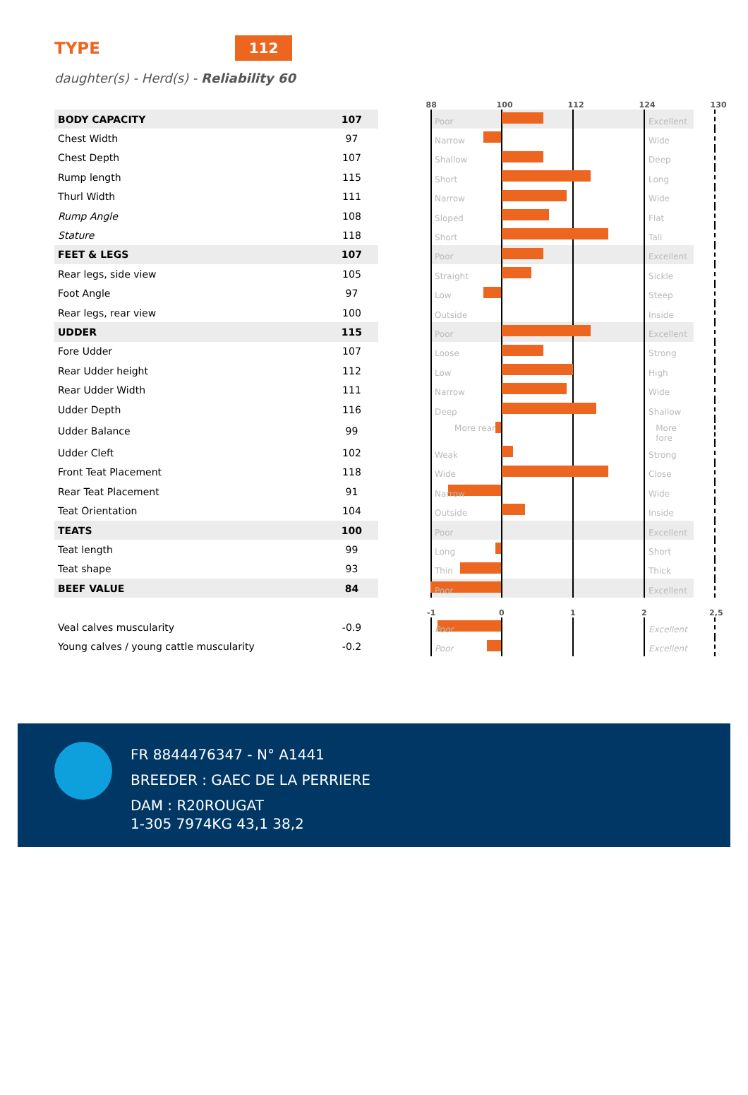TYPE
112
daughter(s) - Herd(s) - Reliability 60
| | | | 88 100 112 124 130 |
| BODY CAPACITY | 107 | | Poor Excellent |
| Chest Width | 97 | | Narrow Wide |
| Chest Depth | 107 | | Shallow Deep |
| Rump length | 115 | | Short Long |
| Thurl Width | 111 | | Narrow Wide |
| Rump Angle | 108 | | Sloped Flat |
| Stature | 118 | | Short Tall |
| FEET & LEGS | 107 | | Poor Excellent |
| Rear legs, side view | 105 | | Straight Sickle |
| Foot Angle | 97 | | Low Steep |
| Rear legs, rear view | 100 | | Outside Inside |
| UDDER | 115 | | Poor Excellent |
| Fore Udder | 107 | | Loose Strong |
| Rear Udder height | 112 | | Low High |
| Rear Udder Width | 111 | | Narrow Wide |
| Udder Depth | 116 | | Deep Shallow |
| Udder Balance | 99 | | More rear More fore |
| Udder Cleft | 102 | | Weak Strong |
| Front Teat Placement | 118 | | Wide Close |
| Rear Teat Placement | 91 | | Narrow Wide |
| Teat Orientation | 104 | | Outside Inside |
| TEATS | 100 | | Poor Excellent |
| Teat length | 99 | | Long Short |
| Teat shape | 93 | | Thin Thick |
| BEEF VALUE | 84 | | Poor Excellent |
| | | | -1 0 1 2 2,5 |
| Veal calves muscularity | -0.9 | | Poor Excellent |
| Young calves / young cattle muscularity | -0.2 | | Poor Excellent |
FR 8844476347 - N° A1441
BREEDER : GAEC DE LA PERRIERE
DAM : R20ROUGAT
1-305 7974KG 43,1 38,2